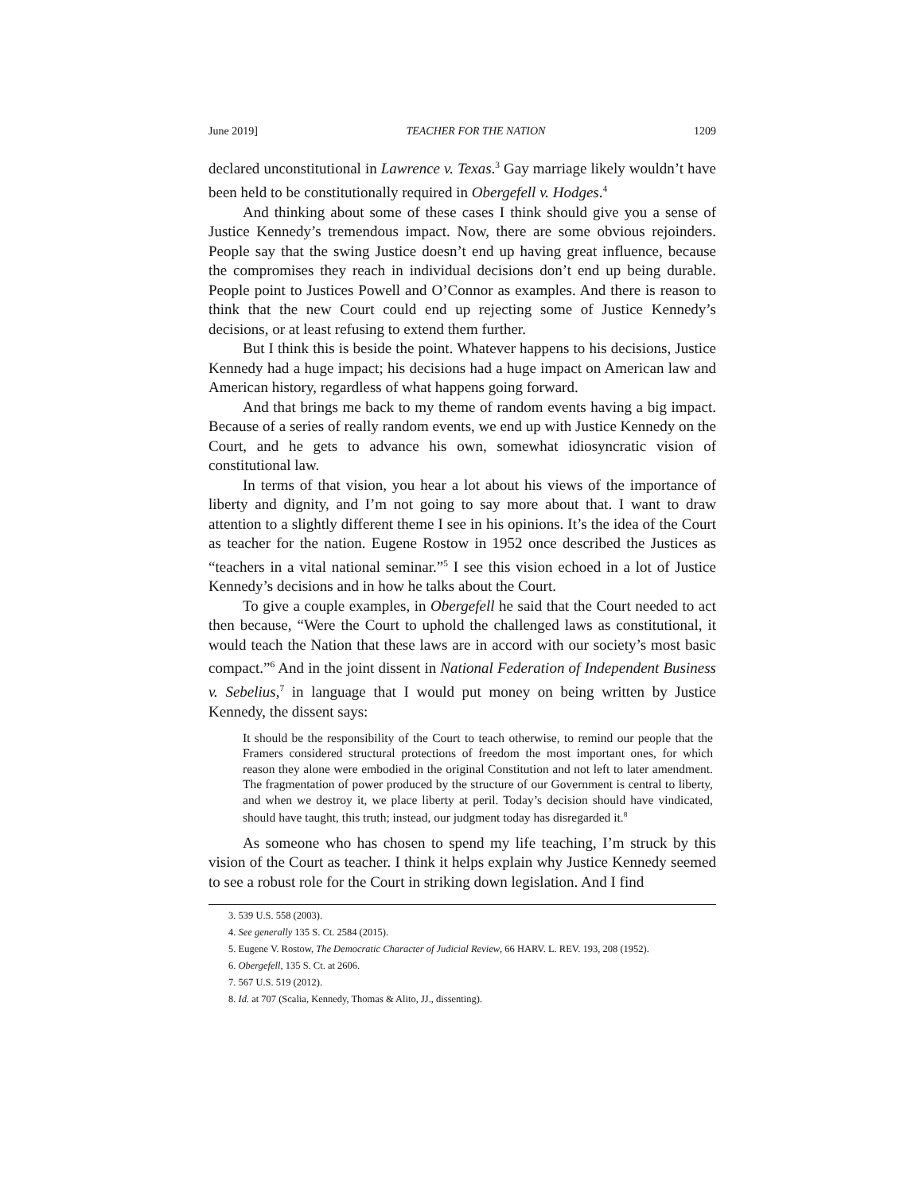June 2019] TEACHER FOR THE NATION 1209
declared unconstitutional in Lawrence v. Texas.<sup>3</sup> Gay marriage likely wouldn’t have been held to be constitutionally required in Obergefell v. Hodges.<sup>4</sup>
And thinking about some of these cases I think should give you a sense of Justice Kennedy’s tremendous impact. Now, there are some obvious rejoinders. People say that the swing Justice doesn’t end up having great influence, because the compromises they reach in individual decisions don’t end up being durable. People point to Justices Powell and O’Connor as examples. And there is reason to think that the new Court could end up rejecting some of Justice Kennedy’s decisions, or at least refusing to extend them further.
But I think this is beside the point. Whatever happens to his decisions, Justice Kennedy had a huge impact; his decisions had a huge impact on American law and American history, regardless of what happens going forward.
And that brings me back to my theme of random events having a big impact. Because of a series of really random events, we end up with Justice Kennedy on the Court, and he gets to advance his own, somewhat idiosyncratic vision of constitutional law.
In terms of that vision, you hear a lot about his views of the importance of liberty and dignity, and I’m not going to say more about that. I want to draw attention to a slightly different theme I see in his opinions. It’s the idea of the Court as teacher for the nation. Eugene Rostow in 1952 once described the Justices as “teachers in a vital national seminar.”<sup>5</sup> I see this vision echoed in a lot of Justice Kennedy’s decisions and in how he talks about the Court.
To give a couple examples, in Obergefell he said that the Court needed to act then because, “Were the Court to uphold the challenged laws as constitutional, it would teach the Nation that these laws are in accord with our society’s most basic compact.”<sup>6</sup> And in the joint dissent in National Federation of Independent Business v. Sebelius,<sup>7</sup> in language that I would put money on being written by Justice Kennedy, the dissent says:
It should be the responsibility of the Court to teach otherwise, to remind our people that the Framers considered structural protections of freedom the most important ones, for which reason they alone were embodied in the original Constitution and not left to later amendment. The fragmentation of power produced by the structure of our Government is central to liberty, and when we destroy it, we place liberty at peril. Today’s decision should have vindicated, should have taught, this truth; instead, our judgment today has disregarded it.<sup>8</sup>
As someone who has chosen to spend my life teaching, I’m struck by this vision of the Court as teacher. I think it helps explain why Justice Kennedy seemed to see a robust role for the Court in striking down legislation. And I find
3. 539 U.S. 558 (2003).
4. See generally 135 S. Ct. 2584 (2015).
5. Eugene V. Rostow, The Democratic Character of Judicial Review, 66 HARV. L. REV. 193, 208 (1952).
6. Obergefell, 135 S. Ct. at 2606.
7. 567 U.S. 519 (2012).
8. Id. at 707 (Scalia, Kennedy, Thomas & Alito, JJ., dissenting).